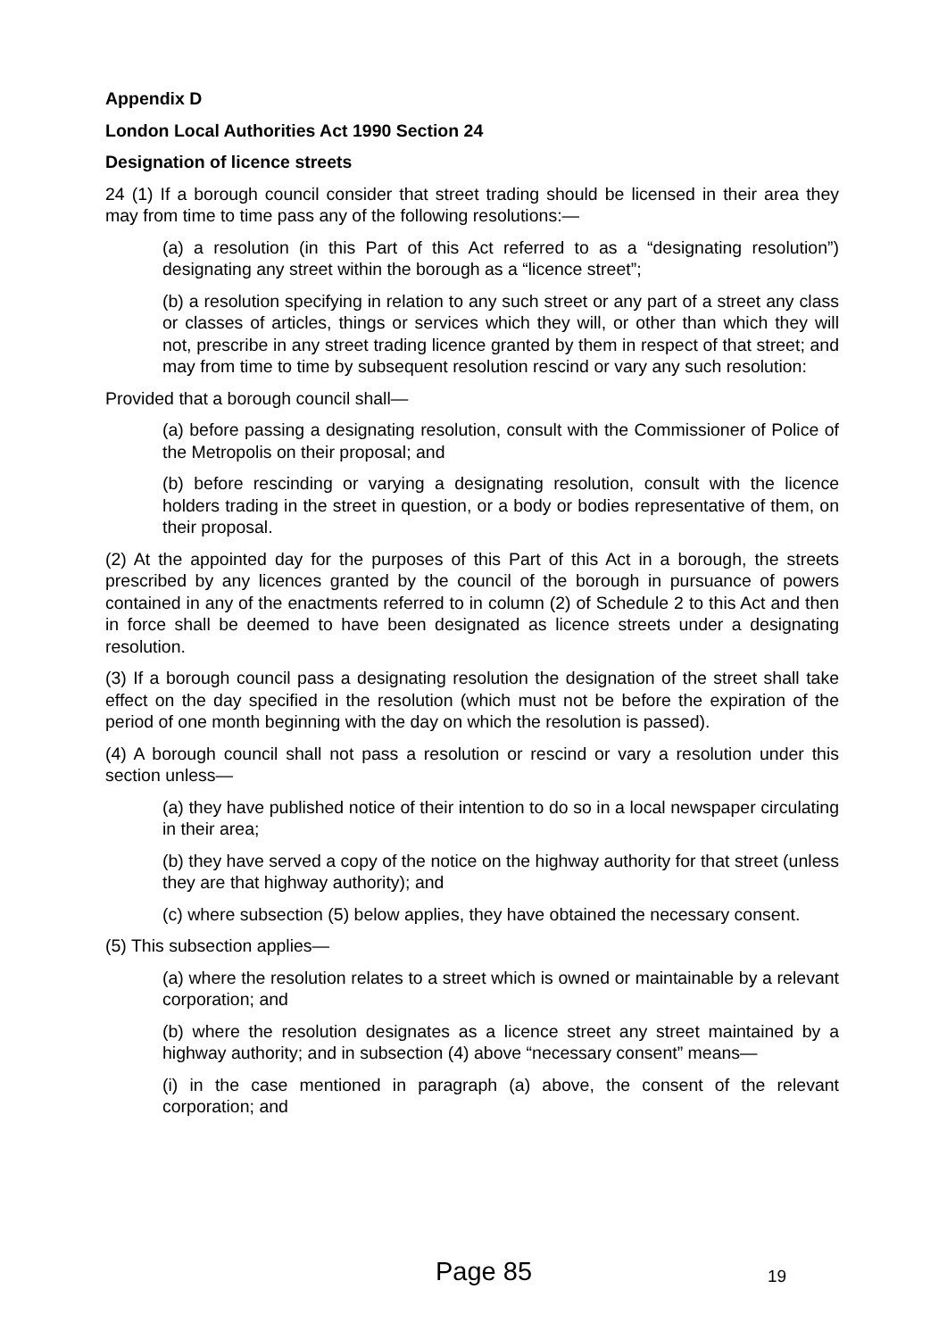Appendix D
London Local Authorities Act 1990 Section 24
Designation of licence streets
24 (1) If a borough council consider that street trading should be licensed in their area they may from time to time pass any of the following resolutions:—
(a) a resolution (in this Part of this Act referred to as a “designating resolution”) designating any street within the borough as a “licence street”;
(b) a resolution specifying in relation to any such street or any part of a street any class or classes of articles, things or services which they will, or other than which they will not, prescribe in any street trading licence granted by them in respect of that street; and may from time to time by subsequent resolution rescind or vary any such resolution:
Provided that a borough council shall—
(a) before passing a designating resolution, consult with the Commissioner of Police of the Metropolis on their proposal; and
(b) before rescinding or varying a designating resolution, consult with the licence holders trading in the street in question, or a body or bodies representative of them, on their proposal.
(2) At the appointed day for the purposes of this Part of this Act in a borough, the streets prescribed by any licences granted by the council of the borough in pursuance of powers contained in any of the enactments referred to in column (2) of Schedule 2 to this Act and then in force shall be deemed to have been designated as licence streets under a designating resolution.
(3) If a borough council pass a designating resolution the designation of the street shall take effect on the day specified in the resolution (which must not be before the expiration of the period of one month beginning with the day on which the resolution is passed).
(4) A borough council shall not pass a resolution or rescind or vary a resolution under this section unless—
(a) they have published notice of their intention to do so in a local newspaper circulating in their area;
(b) they have served a copy of the notice on the highway authority for that street (unless they are that highway authority); and
(c) where subsection (5) below applies, they have obtained the necessary consent.
(5) This subsection applies—
(a) where the resolution relates to a street which is owned or maintainable by a relevant corporation; and
(b) where the resolution designates as a licence street any street maintained by a highway authority; and in subsection (4) above “necessary consent” means—
(i) in the case mentioned in paragraph (a) above, the consent of the relevant corporation; and
Page 85 19